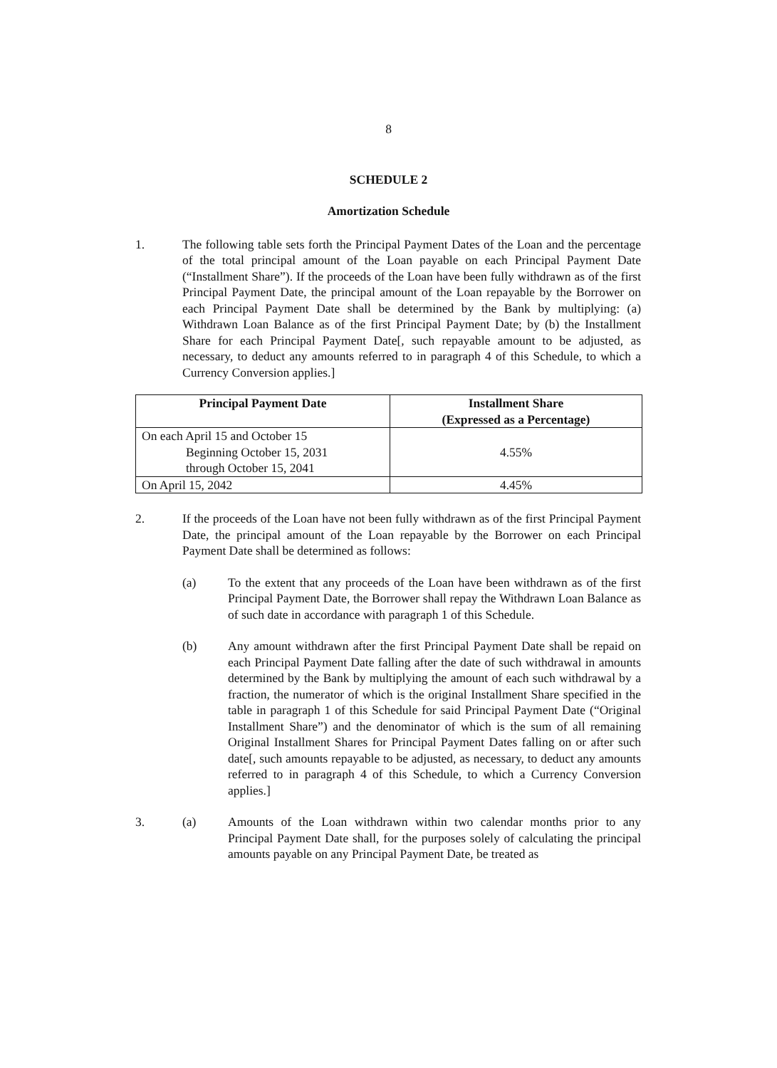8
SCHEDULE 2
Amortization Schedule
1. The following table sets forth the Principal Payment Dates of the Loan and the percentage of the total principal amount of the Loan payable on each Principal Payment Date (“Installment Share”). If the proceeds of the Loan have been fully withdrawn as of the first Principal Payment Date, the principal amount of the Loan repayable by the Borrower on each Principal Payment Date shall be determined by the Bank by multiplying: (a) Withdrawn Loan Balance as of the first Principal Payment Date; by (b) the Installment Share for each Principal Payment Date[, such repayable amount to be adjusted, as necessary, to deduct any amounts referred to in paragraph 4 of this Schedule, to which a Currency Conversion applies.]
| Principal Payment Date | Installment Share (Expressed as a Percentage) |
| --- | --- |
| On each April 15 and October 15 Beginning October 15, 2031 through October 15, 2041 | 4.55% |
| On April 15, 2042 | 4.45% |
2. If the proceeds of the Loan have not been fully withdrawn as of the first Principal Payment Date, the principal amount of the Loan repayable by the Borrower on each Principal Payment Date shall be determined as follows:
(a) To the extent that any proceeds of the Loan have been withdrawn as of the first Principal Payment Date, the Borrower shall repay the Withdrawn Loan Balance as of such date in accordance with paragraph 1 of this Schedule.
(b) Any amount withdrawn after the first Principal Payment Date shall be repaid on each Principal Payment Date falling after the date of such withdrawal in amounts determined by the Bank by multiplying the amount of each such withdrawal by a fraction, the numerator of which is the original Installment Share specified in the table in paragraph 1 of this Schedule for said Principal Payment Date (“Original Installment Share”) and the denominator of which is the sum of all remaining Original Installment Shares for Principal Payment Dates falling on or after such date[, such amounts repayable to be adjusted, as necessary, to deduct any amounts referred to in paragraph 4 of this Schedule, to which a Currency Conversion applies.]
3. (a) Amounts of the Loan withdrawn within two calendar months prior to any Principal Payment Date shall, for the purposes solely of calculating the principal amounts payable on any Principal Payment Date, be treated as